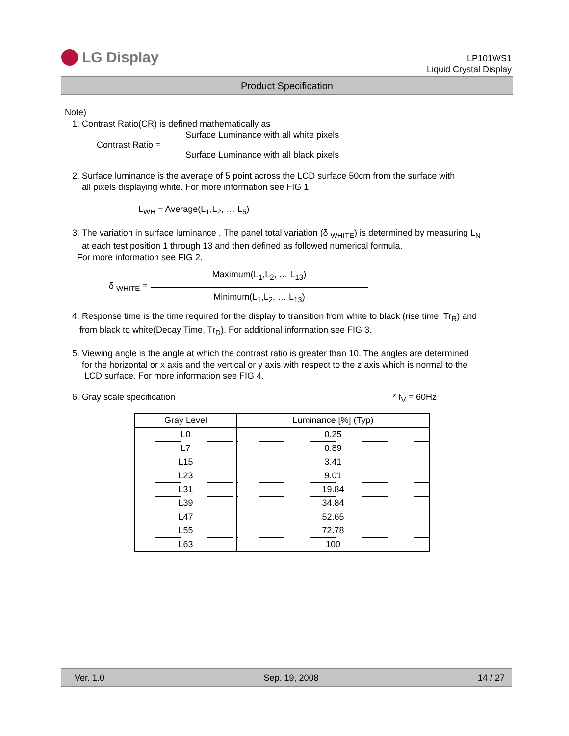LG Display
LP101WS1
Liquid Crystal Display
Product Specification
Note)
1. Contrast Ratio(CR) is defined mathematically as
Contrast Ratio =
Surface Luminance with all white pixels
Surface Luminance with all black pixels
2. Surface luminance is the average of 5 point across the LCD surface 50cm from the surface with
all pixels displaying white. For more information see FIG 1.
L<sub>WH</sub> = Average(L<sub>1</sub>,L<sub>2</sub>, … L<sub>5</sub>)
3. The variation in surface luminance , The panel total variation (δ <sub>WHITE</sub>) is determined by measuring L<sub>N</sub>
at each test position 1 through 13 and then defined as followed numerical formula.
For more information see FIG 2.
δ <sub>WHITE</sub> =
Maximum(L<sub>1</sub>,L<sub>2</sub>, … L<sub>13</sub>)
Minimum(L<sub>1</sub>,L<sub>2</sub>, … L<sub>13</sub>)
4. Response time is the time required for the display to transition from white to black (rise time, Tr<sub>R</sub>) and
from black to white(Decay Time, Tr<sub>D</sub>). For additional information see FIG 3.
5. Viewing angle is the angle at which the contrast ratio is greater than 10. The angles are determined
for the horizontal or x axis and the vertical or y axis with respect to the z axis which is normal to the
LCD surface. For more information see FIG 4.
6. Gray scale specification * f<sub>V</sub> = 60Hz
| Gray Level | Luminance [%] (Typ) |
| --- | --- |
| L0 | 0.25 |
| L7 | 0.89 |
| L15 | 3.41 |
| L23 | 9.01 |
| L31 | 19.84 |
| L39 | 34.84 |
| L47 | 52.65 |
| L55 | 72.78 |
| L63 | 100 |
Ver. 1.0 Sep. 19, 2008 14 / 27